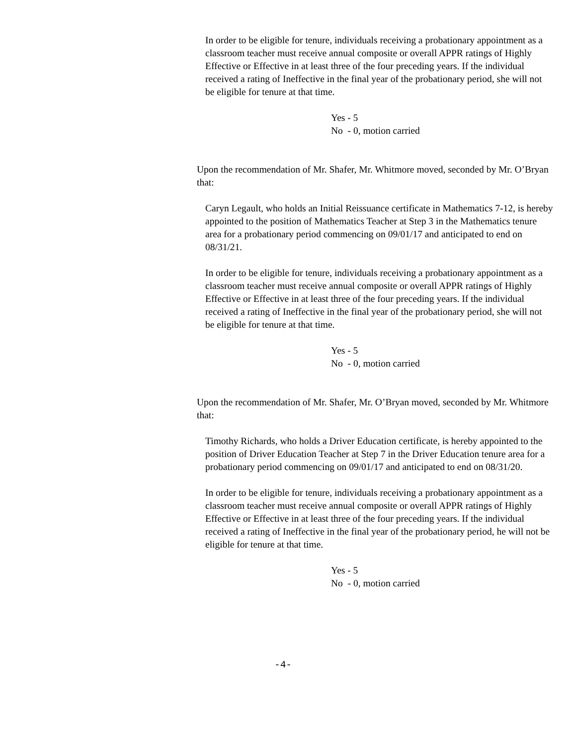In order to be eligible for tenure, individuals receiving a probationary appointment as a classroom teacher must receive annual composite or overall APPR ratings of Highly Effective or Effective in at least three of the four preceding years. If the individual received a rating of Ineffective in the final year of the probationary period, she will not be eligible for tenure at that time.
Yes - 5
No - 0, motion carried
Upon the recommendation of Mr. Shafer, Mr. Whitmore moved, seconded by Mr. O’Bryan that:
Caryn Legault, who holds an Initial Reissuance certificate in Mathematics 7-12, is hereby appointed to the position of Mathematics Teacher at Step 3 in the Mathematics tenure area for a probationary period commencing on 09/01/17 and anticipated to end on 08/31/21.
In order to be eligible for tenure, individuals receiving a probationary appointment as a classroom teacher must receive annual composite or overall APPR ratings of Highly Effective or Effective in at least three of the four preceding years. If the individual received a rating of Ineffective in the final year of the probationary period, she will not be eligible for tenure at that time.
Yes - 5
No - 0, motion carried
Upon the recommendation of Mr. Shafer, Mr. O’Bryan moved, seconded by Mr. Whitmore that:
Timothy Richards, who holds a Driver Education certificate, is hereby appointed to the position of Driver Education Teacher at Step 7 in the Driver Education tenure area for a probationary period commencing on 09/01/17 and anticipated to end on 08/31/20.
In order to be eligible for tenure, individuals receiving a probationary appointment as a classroom teacher must receive annual composite or overall APPR ratings of Highly Effective or Effective in at least three of the four preceding years. If the individual received a rating of Ineffective in the final year of the probationary period, he will not be eligible for tenure at that time.
Yes - 5
No - 0, motion carried
-4-